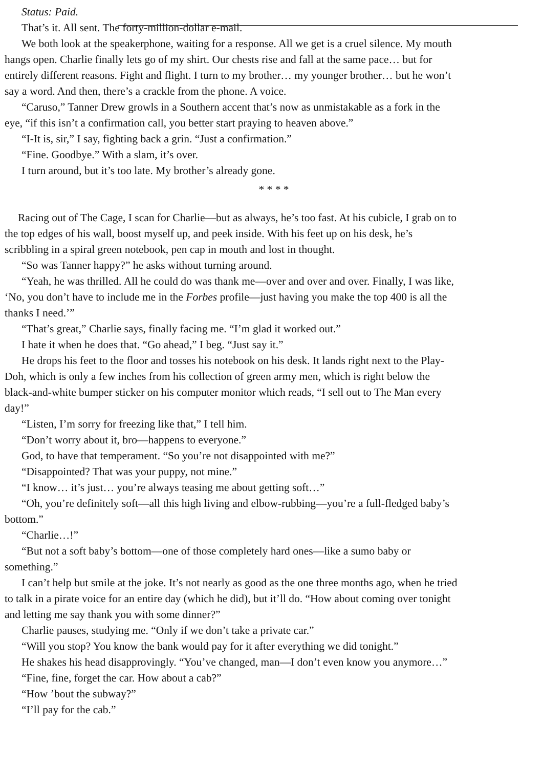Status: Paid.
That’s it. All sent. The forty-million-dollar e-mail.
We both look at the speakerphone, waiting for a response. All we get is a cruel silence. My mouth
hangs open. Charlie finally lets go of my shirt. Our chests rise and fall at the same pace… but for
entirely different reasons. Fight and flight. I turn to my brother… my younger brother… but he won’t
say a word. And then, there’s a crackle from the phone. A voice.
“Caruso,” Tanner Drew growls in a Southern accent that’s now as unmistakable as a fork in the
eye, “if this isn’t a confirmation call, you better start praying to heaven above.”
“I-It is, sir,” I say, fighting back a grin. “Just a confirmation.”
“Fine. Goodbye.” With a slam, it’s over.
I turn around, but it’s too late. My brother’s already gone.
* * * *
Racing out of The Cage, I scan for Charlie—but as always, he’s too fast. At his cubicle, I grab on to
the top edges of his wall, boost myself up, and peek inside. With his feet up on his desk, he’s
scribbling in a spiral green notebook, pen cap in mouth and lost in thought.
“So was Tanner happy?” he asks without turning around.
“Yeah, he was thrilled. All he could do was thank me—over and over and over. Finally, I was like,
‘No, you don’t have to include me in the Forbes profile—just having you make the top 400 is all the
thanks I need.’”
“That’s great,” Charlie says, finally facing me. “I’m glad it worked out.”
I hate it when he does that. “Go ahead,” I beg. “Just say it.”
He drops his feet to the floor and tosses his notebook on his desk. It lands right next to the Play-
Doh, which is only a few inches from his collection of green army men, which is right below the
black-and-white bumper sticker on his computer monitor which reads, “I sell out to The Man every
day!”
“Listen, I’m sorry for freezing like that,” I tell him.
“Don’t worry about it, bro—happens to everyone.”
God, to have that temperament. “So you’re not disappointed with me?”
“Disappointed? That was your puppy, not mine.”
“I know… it’s just… you’re always teasing me about getting soft…”
“Oh, you’re definitely soft—all this high living and elbow-rubbing—you’re a full-fledged baby’s
bottom.”
“Charlie…!”
“But not a soft baby’s bottom—one of those completely hard ones—like a sumo baby or
something.”
I can’t help but smile at the joke. It’s not nearly as good as the one three months ago, when he tried
to talk in a pirate voice for an entire day (which he did), but it’ll do. “How about coming over tonight
and letting me say thank you with some dinner?”
Charlie pauses, studying me. “Only if we don’t take a private car.”
“Will you stop? You know the bank would pay for it after everything we did tonight.”
He shakes his head disapprovingly. “You’ve changed, man—I don’t even know you anymore…”
“Fine, fine, forget the car. How about a cab?”
“How ’bout the subway?”
“I’ll pay for the cab.”